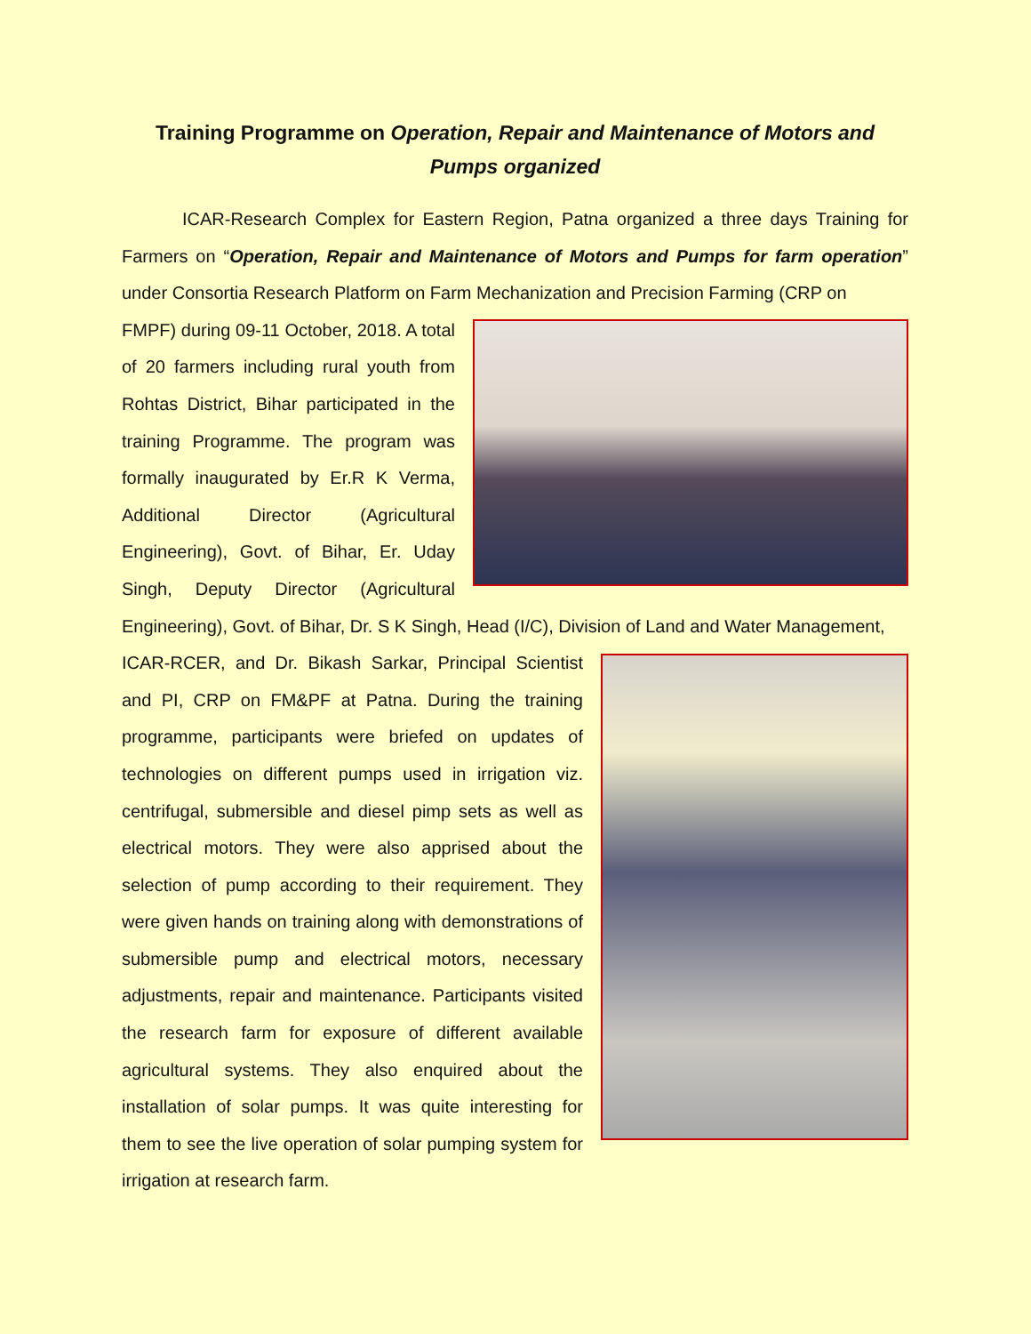Training Programme on Operation, Repair and Maintenance of Motors and Pumps organized
ICAR-Research Complex for Eastern Region, Patna organized a three days Training for Farmers on “Operation, Repair and Maintenance of Motors and Pumps for farm operation” under Consortia Research Platform on Farm Mechanization and Precision Farming (CRP on
FMPF) during 09-11 October, 2018. A total of 20 farmers including rural youth from Rohtas District, Bihar participated in the training Programme. The program was formally inaugurated by Er.R K Verma, Additional Director (Agricultural Engineering), Govt. of Bihar, Er. Uday Singh, Deputy Director (Agricultural Engineering), Govt. of Bihar, Dr. S K Singh, Head (I/C), Division of Land and Water Management,
ICAR-RCER, and Dr. Bikash Sarkar, Principal Scientist and PI, CRP on FM&PF at Patna. During the training programme, participants were briefed on updates of technologies on different pumps used in irrigation viz. centrifugal, submersible and diesel pimp sets as well as electrical motors. They were also apprised about the selection of pump according to their requirement. They were given hands on training along with demonstrations of submersible pump and electrical motors, necessary adjustments, repair and maintenance. Participants visited the research farm for exposure of different available agricultural systems. They also enquired about the installation of solar pumps. It was quite interesting for them to see the live operation of solar pumping system for irrigation at research farm.